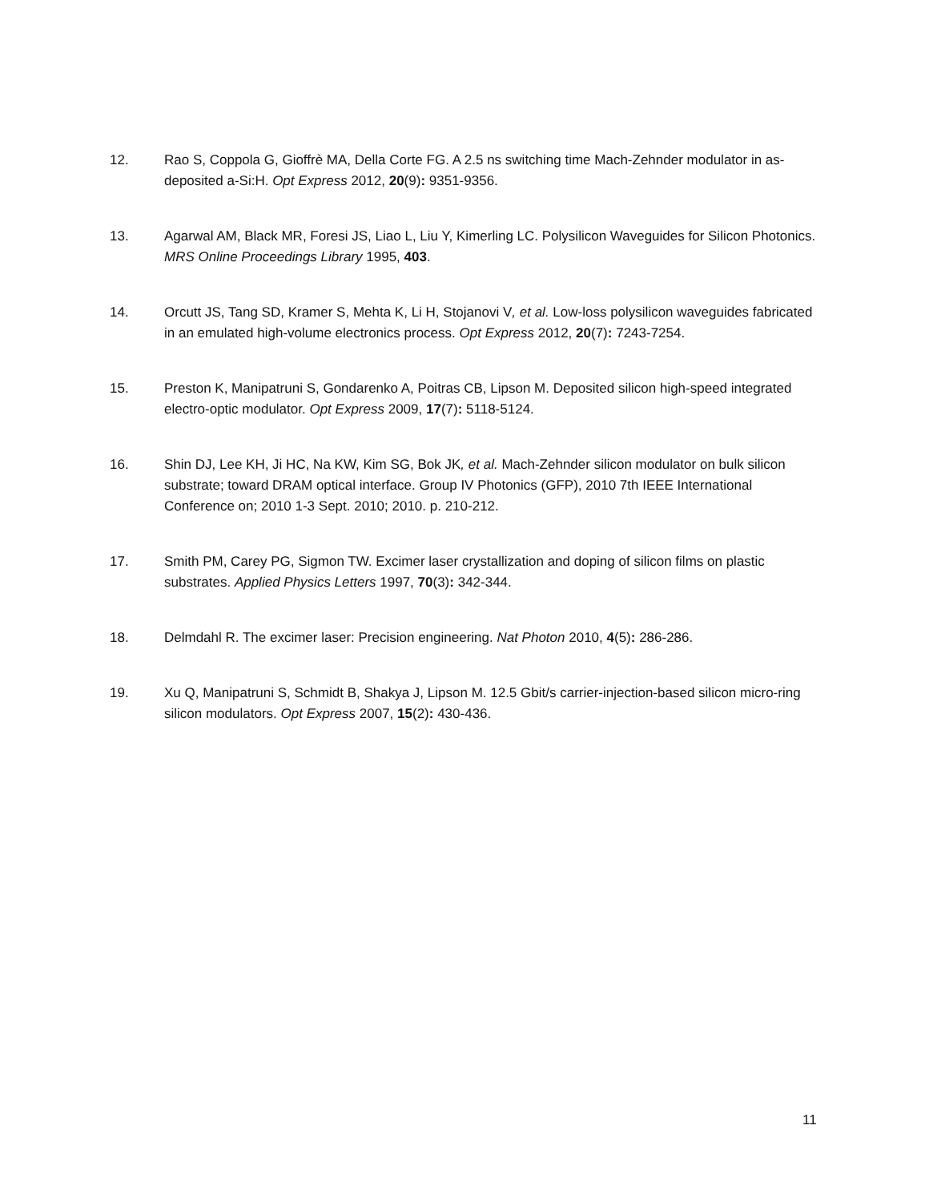12. Rao S, Coppola G, Gioffrè MA, Della Corte FG. A 2.5 ns switching time Mach-Zehnder modulator in as-deposited a-Si:H. Opt Express 2012, 20(9): 9351-9356.
13. Agarwal AM, Black MR, Foresi JS, Liao L, Liu Y, Kimerling LC. Polysilicon Waveguides for Silicon Photonics. MRS Online Proceedings Library 1995, 403.
14. Orcutt JS, Tang SD, Kramer S, Mehta K, Li H, Stojanovi V, et al. Low-loss polysilicon waveguides fabricated in an emulated high-volume electronics process. Opt Express 2012, 20(7): 7243-7254.
15. Preston K, Manipatruni S, Gondarenko A, Poitras CB, Lipson M. Deposited silicon high-speed integrated electro-optic modulator. Opt Express 2009, 17(7): 5118-5124.
16. Shin DJ, Lee KH, Ji HC, Na KW, Kim SG, Bok JK, et al. Mach-Zehnder silicon modulator on bulk silicon substrate; toward DRAM optical interface. Group IV Photonics (GFP), 2010 7th IEEE International Conference on; 2010 1-3 Sept. 2010; 2010. p. 210-212.
17. Smith PM, Carey PG, Sigmon TW. Excimer laser crystallization and doping of silicon films on plastic substrates. Applied Physics Letters 1997, 70(3): 342-344.
18. Delmdahl R. The excimer laser: Precision engineering. Nat Photon 2010, 4(5): 286-286.
19. Xu Q, Manipatruni S, Schmidt B, Shakya J, Lipson M. 12.5 Gbit/s carrier-injection-based silicon micro-ring silicon modulators. Opt Express 2007, 15(2): 430-436.
11